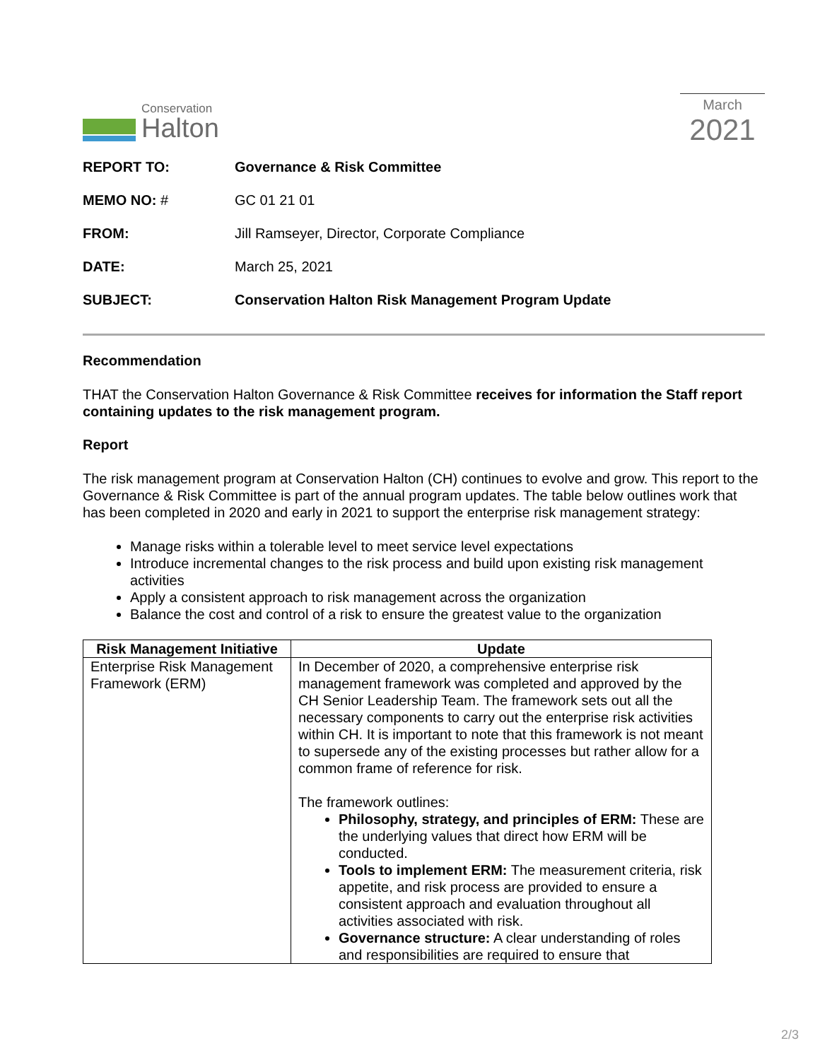Conservation
Halton
March
2021
| REPORT TO: | Governance & Risk Committee |
| MEMO NO: # | GC 01 21 01 |
| FROM: | Jill Ramseyer, Director, Corporate Compliance |
| DATE: | March 25, 2021 |
| SUBJECT: | Conservation Halton Risk Management Program Update |
Recommendation
THAT the Conservation Halton Governance & Risk Committee receives for information the Staff report containing updates to the risk management program.
Report
The risk management program at Conservation Halton (CH) continues to evolve and grow. This report to the Governance & Risk Committee is part of the annual program updates. The table below outlines work that has been completed in 2020 and early in 2021 to support the enterprise risk management strategy:
Manage risks within a tolerable level to meet service level expectations
Introduce incremental changes to the risk process and build upon existing risk management activities
Apply a consistent approach to risk management across the organization
Balance the cost and control of a risk to ensure the greatest value to the organization
| Risk Management Initiative | Update |
| --- | --- |
| Enterprise Risk Management Framework (ERM) | In December of 2020, a comprehensive enterprise risk management framework was completed and approved by the CH Senior Leadership Team. The framework sets out all the necessary components to carry out the enterprise risk activities within CH. It is important to note that this framework is not meant to supersede any of the existing processes but rather allow for a common frame of reference for risk. The framework outlines: Philosophy, strategy, and principles of ERM: These are the underlying values that direct how ERM will be conducted. Tools to implement ERM: The measurement criteria, risk appetite, and risk process are provided to ensure a consistent approach and evaluation throughout all activities associated with risk. Governance structure: A clear understanding of roles and responsibilities are required to ensure that |
2/3